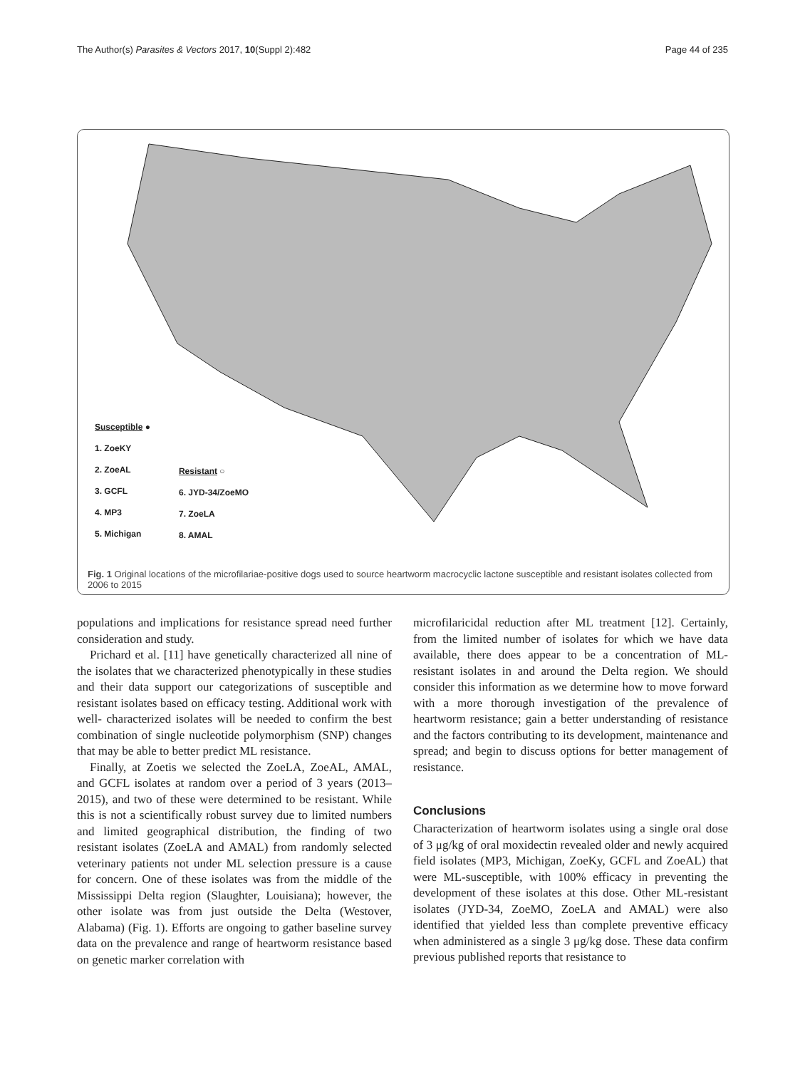The Author(s) Parasites & Vectors 2017, 10(Suppl 2):482 Page 44 of 235
Susceptible ●
1. ZoeKY
2. ZoeAL
3. GCFL
4. MP3
5. Michigan
Resistant ○
6. JYD-34/ZoeMO
7. ZoeLA
8. AMAL
Fig. 1 Original locations of the microfilariae-positive dogs used to source heartworm macrocyclic lactone susceptible and resistant isolates collected from 2006 to 2015
populations and implications for resistance spread need further consideration and study.
Prichard et al. [11] have genetically characterized all nine of the isolates that we characterized phenotypically in these studies and their data support our categorizations of susceptible and resistant isolates based on efficacy testing. Additional work with well- characterized isolates will be needed to confirm the best combination of single nucleotide polymorphism (SNP) changes that may be able to better predict ML resistance.
Finally, at Zoetis we selected the ZoeLA, ZoeAL, AMAL, and GCFL isolates at random over a period of 3 years (2013–2015), and two of these were determined to be resistant. While this is not a scientifically robust survey due to limited numbers and limited geographical distribution, the finding of two resistant isolates (ZoeLA and AMAL) from randomly selected veterinary patients not under ML selection pressure is a cause for concern. One of these isolates was from the middle of the Mississippi Delta region (Slaughter, Louisiana); however, the other isolate was from just outside the Delta (Westover, Alabama) (Fig. 1). Efforts are ongoing to gather baseline survey data on the prevalence and range of heartworm resistance based on genetic marker correlation with
microfilaricidal reduction after ML treatment [12]. Certainly, from the limited number of isolates for which we have data available, there does appear to be a concentration of ML-resistant isolates in and around the Delta region. We should consider this information as we determine how to move forward with a more thorough investigation of the prevalence of heartworm resistance; gain a better understanding of resistance and the factors contributing to its development, maintenance and spread; and begin to discuss options for better management of resistance.
Conclusions
Characterization of heartworm isolates using a single oral dose of 3 μg/kg of oral moxidectin revealed older and newly acquired field isolates (MP3, Michigan, ZoeKy, GCFL and ZoeAL) that were ML-susceptible, with 100% efficacy in preventing the development of these isolates at this dose. Other ML-resistant isolates (JYD-34, ZoeMO, ZoeLA and AMAL) were also identified that yielded less than complete preventive efficacy when administered as a single 3 μg/kg dose. These data confirm previous published reports that resistance to